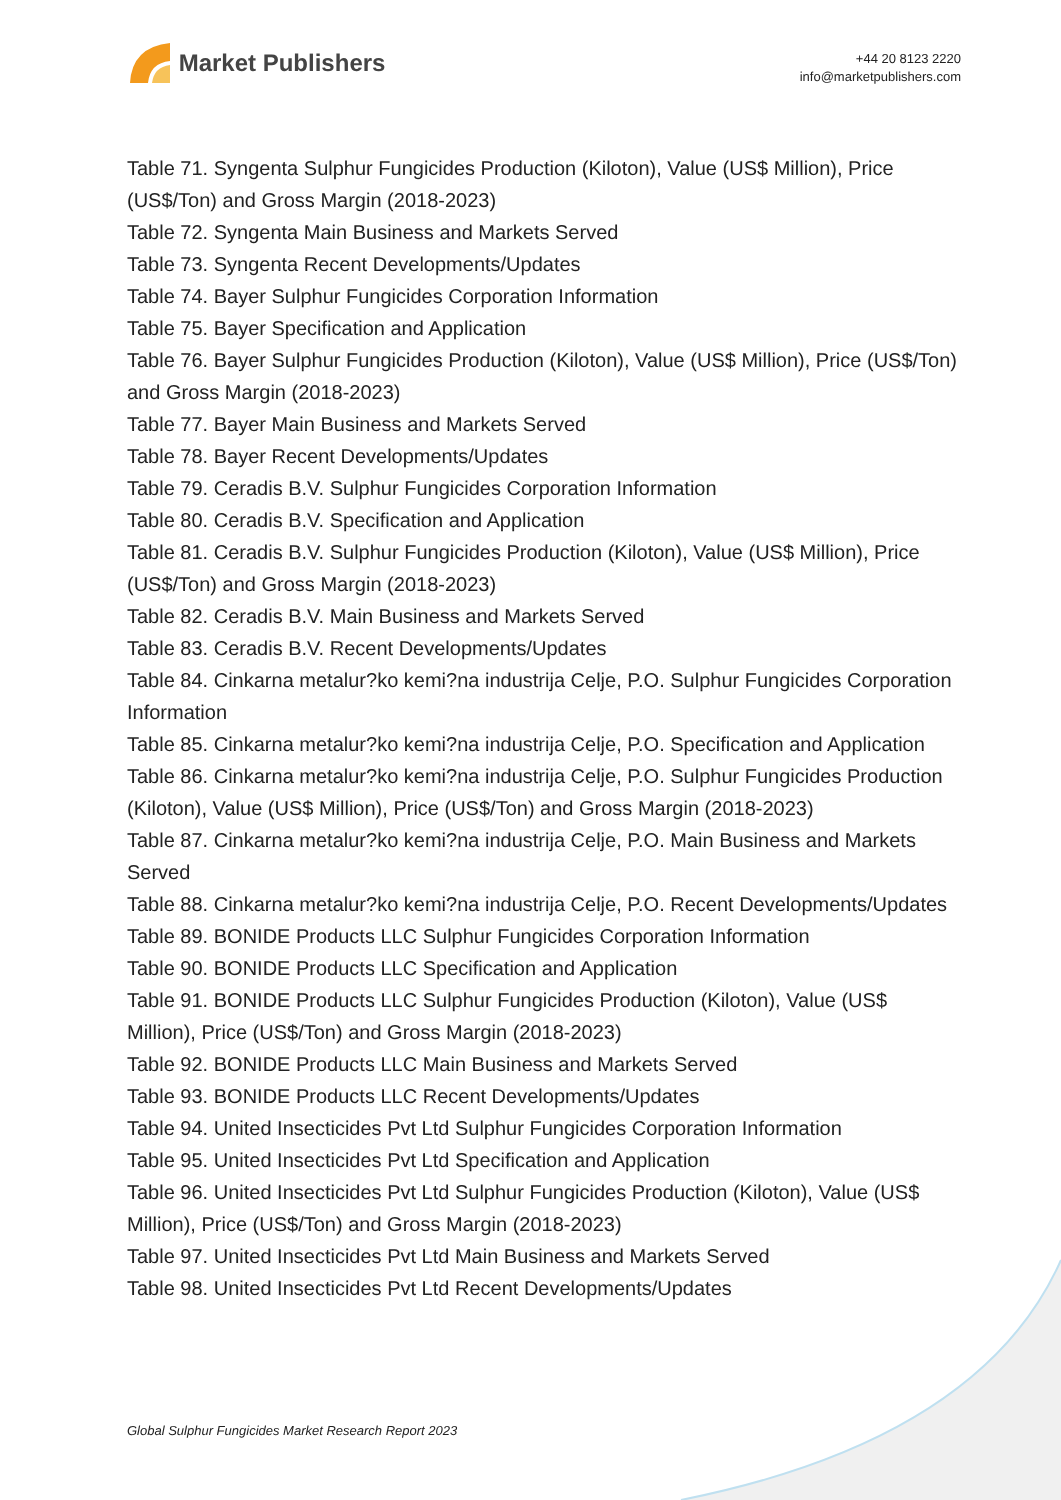Market Publishers
+44 20 8123 2220
info@marketpublishers.com
Table 71. Syngenta Sulphur Fungicides Production (Kiloton), Value (US$ Million), Price (US$/Ton) and Gross Margin (2018-2023)
Table 72. Syngenta Main Business and Markets Served
Table 73. Syngenta Recent Developments/Updates
Table 74. Bayer Sulphur Fungicides Corporation Information
Table 75. Bayer Specification and Application
Table 76. Bayer Sulphur Fungicides Production (Kiloton), Value (US$ Million), Price (US$/Ton) and Gross Margin (2018-2023)
Table 77. Bayer Main Business and Markets Served
Table 78. Bayer Recent Developments/Updates
Table 79. Ceradis B.V. Sulphur Fungicides Corporation Information
Table 80. Ceradis B.V. Specification and Application
Table 81. Ceradis B.V. Sulphur Fungicides Production (Kiloton), Value (US$ Million), Price (US$/Ton) and Gross Margin (2018-2023)
Table 82. Ceradis B.V. Main Business and Markets Served
Table 83. Ceradis B.V. Recent Developments/Updates
Table 84. Cinkarna metalur?ko kemi?na industrija Celje, P.O. Sulphur Fungicides Corporation Information
Table 85. Cinkarna metalur?ko kemi?na industrija Celje, P.O. Specification and Application
Table 86. Cinkarna metalur?ko kemi?na industrija Celje, P.O. Sulphur Fungicides Production (Kiloton), Value (US$ Million), Price (US$/Ton) and Gross Margin (2018-2023)
Table 87. Cinkarna metalur?ko kemi?na industrija Celje, P.O. Main Business and Markets Served
Table 88. Cinkarna metalur?ko kemi?na industrija Celje, P.O. Recent Developments/Updates
Table 89. BONIDE Products LLC Sulphur Fungicides Corporation Information
Table 90. BONIDE Products LLC Specification and Application
Table 91. BONIDE Products LLC Sulphur Fungicides Production (Kiloton), Value (US$ Million), Price (US$/Ton) and Gross Margin (2018-2023)
Table 92. BONIDE Products LLC Main Business and Markets Served
Table 93. BONIDE Products LLC Recent Developments/Updates
Table 94. United Insecticides Pvt Ltd Sulphur Fungicides Corporation Information
Table 95. United Insecticides Pvt Ltd Specification and Application
Table 96. United Insecticides Pvt Ltd Sulphur Fungicides Production (Kiloton), Value (US$ Million), Price (US$/Ton) and Gross Margin (2018-2023)
Table 97. United Insecticides Pvt Ltd Main Business and Markets Served
Table 98. United Insecticides Pvt Ltd Recent Developments/Updates
Global Sulphur Fungicides Market Research Report 2023